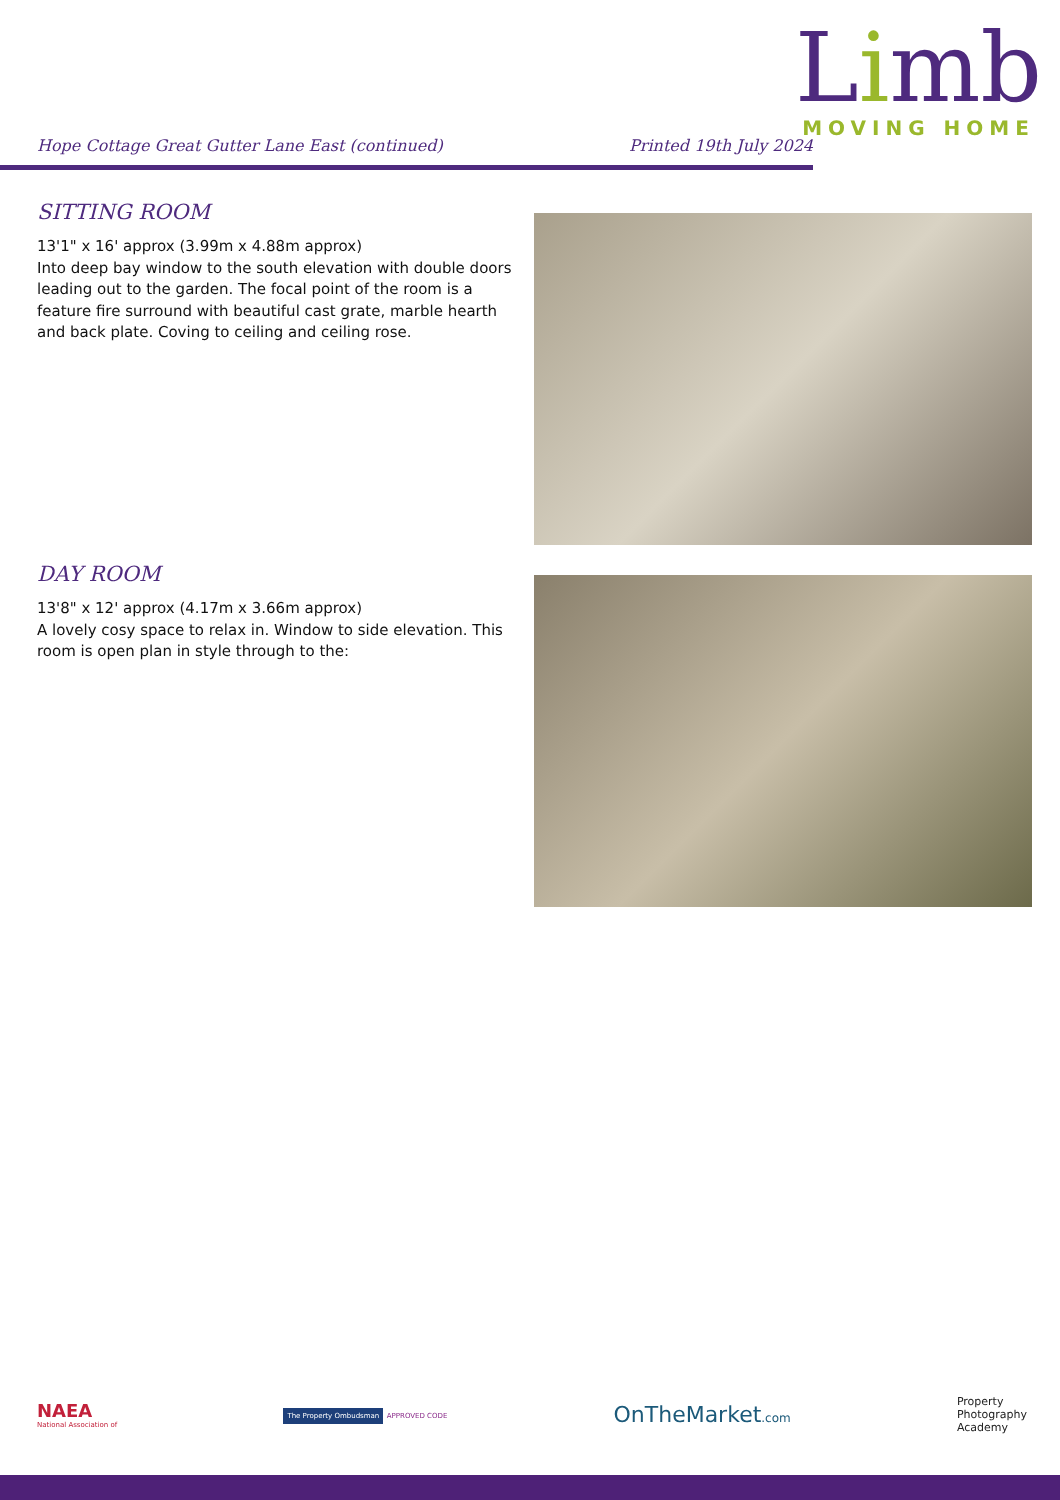Limb
MOVING HOME
Hope Cottage Great Gutter Lane East (continued) Printed 19th July 2024
SITTING ROOM
13'1" x 16' approx (3.99m x 4.88m approx)
Into deep bay window to the south elevation with double doors leading out to the garden. The focal point of the room is a feature fire surround with beautiful cast grate, marble hearth and back plate. Coving to ceiling and ceiling rose.
DAY ROOM
13'8" x 12' approx (4.17m x 3.66m approx)
A lovely cosy space to relax in. Window to side elevation. This room is open plan in style through to the:
NAEA
National Association of
The Property Ombudsman APPROVED CODE
OnTheMarket.com
Property
Photography
Academy